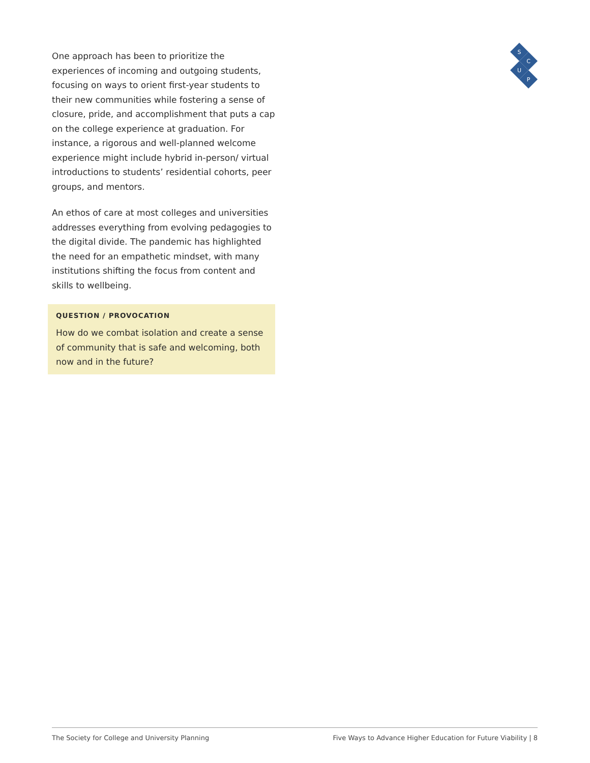S
C
U
P
One approach has been to prioritize the experiences of incoming and outgoing students, focusing on ways to orient first-year students to their new communities while fostering a sense of closure, pride, and accomplishment that puts a cap on the college experience at graduation. For instance, a rigorous and well-planned welcome experience might include hybrid in-person/ virtual introductions to students’ residential cohorts, peer groups, and mentors.
An ethos of care at most colleges and universities addresses everything from evolving pedagogies to the digital divide. The pandemic has highlighted the need for an empathetic mindset, with many institutions shifting the focus from content and skills to wellbeing.
QUESTION / PROVOCATION
How do we combat isolation and create a sense of community that is safe and welcoming, both now and in the future?
The Society for College and University Planning Five Ways to Advance Higher Education for Future Viability | 8